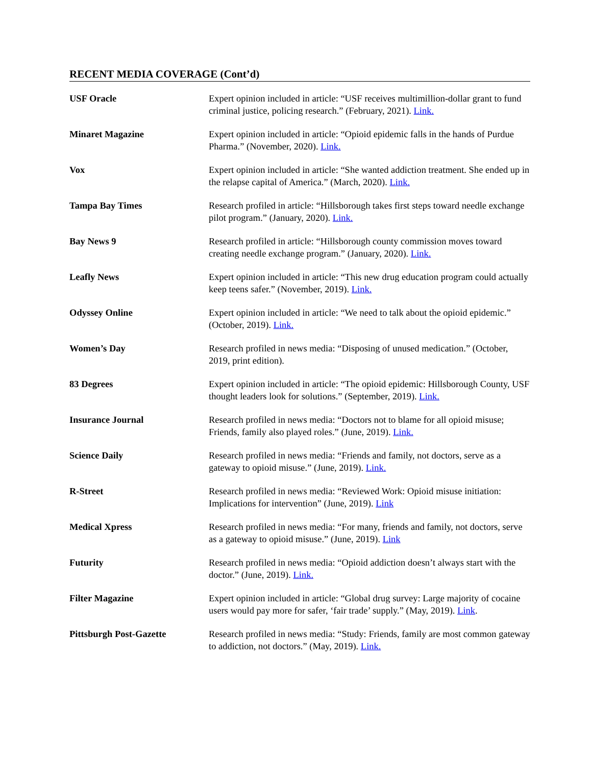RECENT MEDIA COVERAGE (Cont’d)
| USF Oracle | Expert opinion included in article: “USF receives multimillion-dollar grant to fund criminal justice, policing research.” (February, 2021). Link. |
| Minaret Magazine | Expert opinion included in article: “Opioid epidemic falls in the hands of Purdue Pharma.” (November, 2020). Link. |
| Vox | Expert opinion included in article: “She wanted addiction treatment. She ended up in the relapse capital of America.” (March, 2020). Link. |
| Tampa Bay Times | Research profiled in article: “Hillsborough takes first steps toward needle exchange pilot program.” (January, 2020). Link. |
| Bay News 9 | Research profiled in article: “Hillsborough county commission moves toward creating needle exchange program.” (January, 2020). Link. |
| Leafly News | Expert opinion included in article: “This new drug education program could actually keep teens safer.” (November, 2019). Link. |
| Odyssey Online | Expert opinion included in article: “We need to talk about the opioid epidemic.” (October, 2019). Link. |
| Women’s Day | Research profiled in news media: “Disposing of unused medication.” (October, 2019, print edition). |
| 83 Degrees | Expert opinion included in article: “The opioid epidemic: Hillsborough County, USF thought leaders look for solutions.” (September, 2019). Link. |
| Insurance Journal | Research profiled in news media: “Doctors not to blame for all opioid misuse; Friends, family also played roles.” (June, 2019). Link. |
| Science Daily | Research profiled in news media: “Friends and family, not doctors, serve as a gateway to opioid misuse.” (June, 2019). Link. |
| R-Street | Research profiled in news media: “Reviewed Work: Opioid misuse initiation: Implications for intervention” (June, 2019). Link |
| Medical Xpress | Research profiled in news media: “For many, friends and family, not doctors, serve as a gateway to opioid misuse.” (June, 2019). Link |
| Futurity | Research profiled in news media: “Opioid addiction doesn’t always start with the doctor.” (June, 2019). Link. |
| Filter Magazine | Expert opinion included in article: “Global drug survey: Large majority of cocaine users would pay more for safer, ‘fair trade’ supply.” (May, 2019). Link . |
| Pittsburgh Post-Gazette | Research profiled in news media: “Study: Friends, family are most common gateway to addiction, not doctors.” (May, 2019). Link. |